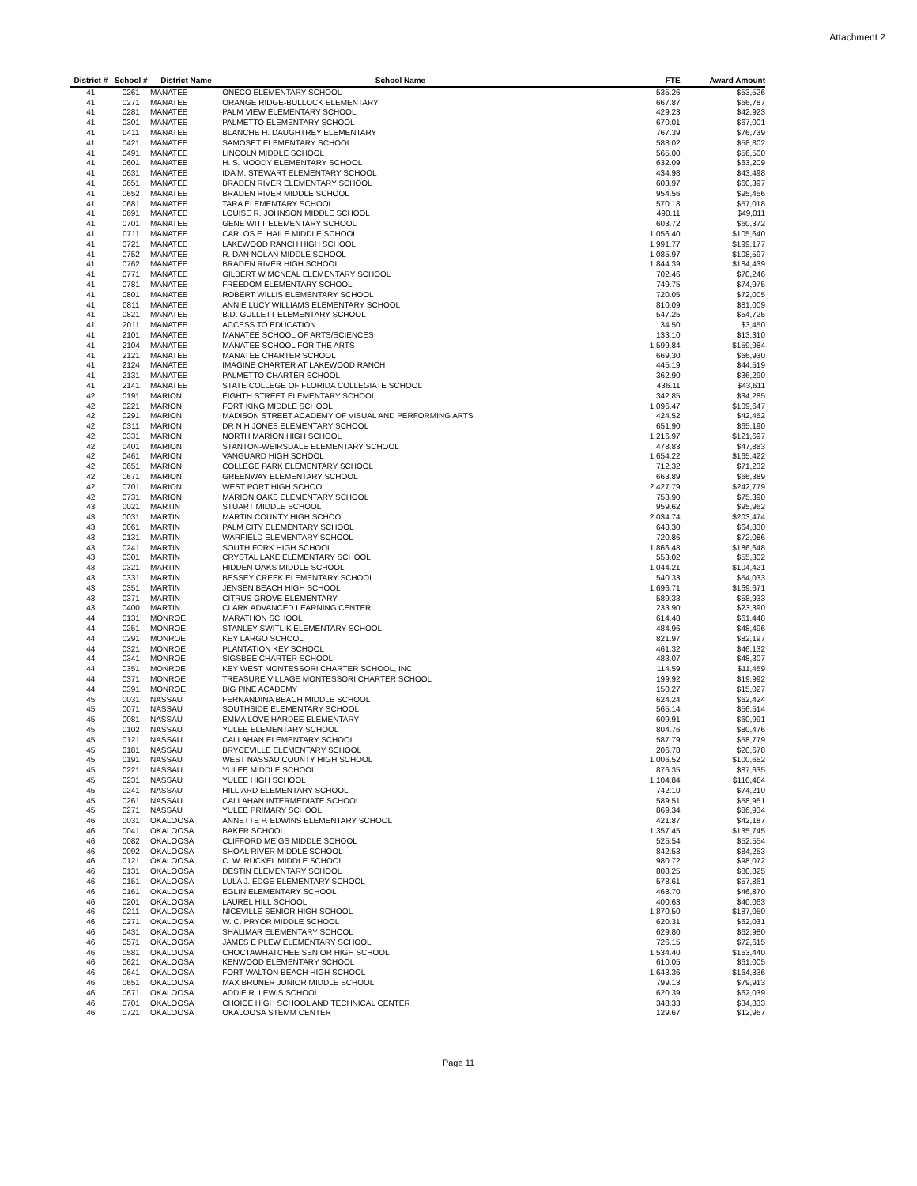Attachment 2
| District # | School # | District Name | School Name | FTE | Award Amount |
| --- | --- | --- | --- | --- | --- |
| 41 | 0261 | MANATEE | ONECO ELEMENTARY SCHOOL | 535.26 | $53,526 |
| 41 | 0271 | MANATEE | ORANGE RIDGE-BULLOCK ELEMENTARY | 667.87 | $66,787 |
| 41 | 0281 | MANATEE | PALM VIEW ELEMENTARY SCHOOL | 429.23 | $42,923 |
| 41 | 0301 | MANATEE | PALMETTO ELEMENTARY SCHOOL | 670.01 | $67,001 |
| 41 | 0411 | MANATEE | BLANCHE H. DAUGHTREY ELEMENTARY | 767.39 | $76,739 |
| 41 | 0421 | MANATEE | SAMOSET ELEMENTARY SCHOOL | 588.02 | $58,802 |
| 41 | 0491 | MANATEE | LINCOLN MIDDLE SCHOOL | 565.00 | $56,500 |
| 41 | 0601 | MANATEE | H. S. MOODY ELEMENTARY SCHOOL | 632.09 | $63,209 |
| 41 | 0631 | MANATEE | IDA M. STEWART ELEMENTARY SCHOOL | 434.98 | $43,498 |
| 41 | 0651 | MANATEE | BRADEN RIVER ELEMENTARY SCHOOL | 603.97 | $60,397 |
| 41 | 0652 | MANATEE | BRADEN RIVER MIDDLE SCHOOL | 954.56 | $95,456 |
| 41 | 0681 | MANATEE | TARA ELEMENTARY SCHOOL | 570.18 | $57,018 |
| 41 | 0691 | MANATEE | LOUISE R. JOHNSON MIDDLE SCHOOL | 490.11 | $49,011 |
| 41 | 0701 | MANATEE | GENE WITT ELEMENTARY SCHOOL | 603.72 | $60,372 |
| 41 | 0711 | MANATEE | CARLOS E. HAILE MIDDLE SCHOOL | 1,056.40 | $105,640 |
| 41 | 0721 | MANATEE | LAKEWOOD RANCH HIGH SCHOOL | 1,991.77 | $199,177 |
| 41 | 0752 | MANATEE | R. DAN NOLAN MIDDLE SCHOOL | 1,085.97 | $108,597 |
| 41 | 0762 | MANATEE | BRADEN RIVER HIGH SCHOOL | 1,844.39 | $184,439 |
| 41 | 0771 | MANATEE | GILBERT W MCNEAL ELEMENTARY SCHOOL | 702.46 | $70,246 |
| 41 | 0781 | MANATEE | FREEDOM ELEMENTARY SCHOOL | 749.75 | $74,975 |
| 41 | 0801 | MANATEE | ROBERT WILLIS ELEMENTARY SCHOOL | 720.05 | $72,005 |
| 41 | 0811 | MANATEE | ANNIE LUCY WILLIAMS ELEMENTARY SCHOOL | 810.09 | $81,009 |
| 41 | 0821 | MANATEE | B.D. GULLETT ELEMENTARY SCHOOL | 547.25 | $54,725 |
| 41 | 2011 | MANATEE | ACCESS TO EDUCATION | 34.50 | $3,450 |
| 41 | 2101 | MANATEE | MANATEE SCHOOL OF ARTS/SCIENCES | 133.10 | $13,310 |
| 41 | 2104 | MANATEE | MANATEE SCHOOL FOR THE ARTS | 1,599.84 | $159,984 |
| 41 | 2121 | MANATEE | MANATEE CHARTER SCHOOL | 669.30 | $66,930 |
| 41 | 2124 | MANATEE | IMAGINE CHARTER AT LAKEWOOD RANCH | 445.19 | $44,519 |
| 41 | 2131 | MANATEE | PALMETTO CHARTER SCHOOL | 362.90 | $36,290 |
| 41 | 2141 | MANATEE | STATE COLLEGE OF FLORIDA COLLEGIATE SCHOOL | 436.11 | $43,611 |
| 42 | 0191 | MARION | EIGHTH STREET ELEMENTARY SCHOOL | 342.85 | $34,285 |
| 42 | 0221 | MARION | FORT KING MIDDLE SCHOOL | 1,096.47 | $109,647 |
| 42 | 0291 | MARION | MADISON STREET ACADEMY OF VISUAL AND PERFORMING ARTS | 424.52 | $42,452 |
| 42 | 0311 | MARION | DR N H JONES ELEMENTARY SCHOOL | 651.90 | $65,190 |
| 42 | 0331 | MARION | NORTH MARION HIGH SCHOOL | 1,216.97 | $121,697 |
| 42 | 0401 | MARION | STANTON-WEIRSDALE ELEMENTARY SCHOOL | 478.83 | $47,883 |
| 42 | 0461 | MARION | VANGUARD HIGH SCHOOL | 1,654.22 | $165,422 |
| 42 | 0651 | MARION | COLLEGE PARK ELEMENTARY SCHOOL | 712.32 | $71,232 |
| 42 | 0671 | MARION | GREENWAY ELEMENTARY SCHOOL | 663.89 | $66,389 |
| 42 | 0701 | MARION | WEST PORT HIGH SCHOOL | 2,427.79 | $242,779 |
| 42 | 0731 | MARION | MARION OAKS ELEMENTARY SCHOOL | 753.90 | $75,390 |
| 43 | 0021 | MARTIN | STUART MIDDLE SCHOOL | 959.62 | $95,962 |
| 43 | 0031 | MARTIN | MARTIN COUNTY HIGH SCHOOL | 2,034.74 | $203,474 |
| 43 | 0061 | MARTIN | PALM CITY ELEMENTARY SCHOOL | 648.30 | $64,830 |
| 43 | 0131 | MARTIN | WARFIELD ELEMENTARY SCHOOL | 720.86 | $72,086 |
| 43 | 0241 | MARTIN | SOUTH FORK HIGH SCHOOL | 1,866.48 | $186,648 |
| 43 | 0301 | MARTIN | CRYSTAL LAKE ELEMENTARY SCHOOL | 553.02 | $55,302 |
| 43 | 0321 | MARTIN | HIDDEN OAKS MIDDLE SCHOOL | 1,044.21 | $104,421 |
| 43 | 0331 | MARTIN | BESSEY CREEK ELEMENTARY SCHOOL | 540.33 | $54,033 |
| 43 | 0351 | MARTIN | JENSEN BEACH HIGH SCHOOL | 1,696.71 | $169,671 |
| 43 | 0371 | MARTIN | CITRUS GROVE ELEMENTARY | 589.33 | $58,933 |
| 43 | 0400 | MARTIN | CLARK ADVANCED LEARNING CENTER | 233.90 | $23,390 |
| 44 | 0131 | MONROE | MARATHON SCHOOL | 614.48 | $61,448 |
| 44 | 0251 | MONROE | STANLEY SWITLIK ELEMENTARY SCHOOL | 484.96 | $48,496 |
| 44 | 0291 | MONROE | KEY LARGO SCHOOL | 821.97 | $82,197 |
| 44 | 0321 | MONROE | PLANTATION KEY SCHOOL | 461.32 | $46,132 |
| 44 | 0341 | MONROE | SIGSBEE CHARTER SCHOOL | 483.07 | $48,307 |
| 44 | 0351 | MONROE | KEY WEST MONTESSORI CHARTER SCHOOL, INC | 114.59 | $11,459 |
| 44 | 0371 | MONROE | TREASURE VILLAGE MONTESSORI CHARTER SCHOOL | 199.92 | $19,992 |
| 44 | 0391 | MONROE | BIG PINE ACADEMY | 150.27 | $15,027 |
| 45 | 0031 | NASSAU | FERNANDINA BEACH MIDDLE SCHOOL | 624.24 | $62,424 |
| 45 | 0071 | NASSAU | SOUTHSIDE ELEMENTARY SCHOOL | 565.14 | $56,514 |
| 45 | 0081 | NASSAU | EMMA LOVE HARDEE ELEMENTARY | 609.91 | $60,991 |
| 45 | 0102 | NASSAU | YULEE ELEMENTARY SCHOOL | 804.76 | $80,476 |
| 45 | 0121 | NASSAU | CALLAHAN ELEMENTARY SCHOOL | 587.79 | $58,779 |
| 45 | 0181 | NASSAU | BRYCEVILLE ELEMENTARY SCHOOL | 206.78 | $20,678 |
| 45 | 0191 | NASSAU | WEST NASSAU COUNTY HIGH SCHOOL | 1,006.52 | $100,652 |
| 45 | 0221 | NASSAU | YULEE MIDDLE SCHOOL | 876.35 | $87,635 |
| 45 | 0231 | NASSAU | YULEE HIGH SCHOOL | 1,104.84 | $110,484 |
| 45 | 0241 | NASSAU | HILLIARD ELEMENTARY SCHOOL | 742.10 | $74,210 |
| 45 | 0261 | NASSAU | CALLAHAN INTERMEDIATE SCHOOL | 589.51 | $58,951 |
| 45 | 0271 | NASSAU | YULEE PRIMARY SCHOOL | 869.34 | $86,934 |
| 46 | 0031 | OKALOOSA | ANNETTE P. EDWINS ELEMENTARY SCHOOL | 421.87 | $42,187 |
| 46 | 0041 | OKALOOSA | BAKER SCHOOL | 1,357.45 | $135,745 |
| 46 | 0082 | OKALOOSA | CLIFFORD MEIGS MIDDLE SCHOOL | 525.54 | $52,554 |
| 46 | 0092 | OKALOOSA | SHOAL RIVER MIDDLE SCHOOL | 842.53 | $84,253 |
| 46 | 0121 | OKALOOSA | C. W. RUCKEL MIDDLE SCHOOL | 980.72 | $98,072 |
| 46 | 0131 | OKALOOSA | DESTIN ELEMENTARY SCHOOL | 808.25 | $80,825 |
| 46 | 0151 | OKALOOSA | LULA J. EDGE ELEMENTARY SCHOOL | 578.61 | $57,861 |
| 46 | 0161 | OKALOOSA | EGLIN ELEMENTARY SCHOOL | 468.70 | $46,870 |
| 46 | 0201 | OKALOOSA | LAUREL HILL SCHOOL | 400.63 | $40,063 |
| 46 | 0211 | OKALOOSA | NICEVILLE SENIOR HIGH SCHOOL | 1,870.50 | $187,050 |
| 46 | 0271 | OKALOOSA | W. C. PRYOR MIDDLE SCHOOL | 620.31 | $62,031 |
| 46 | 0431 | OKALOOSA | SHALIMAR ELEMENTARY SCHOOL | 629.80 | $62,980 |
| 46 | 0571 | OKALOOSA | JAMES E PLEW ELEMENTARY SCHOOL | 726.15 | $72,615 |
| 46 | 0581 | OKALOOSA | CHOCTAWHATCHEE SENIOR HIGH SCHOOL | 1,534.40 | $153,440 |
| 46 | 0621 | OKALOOSA | KENWOOD ELEMENTARY SCHOOL | 610.05 | $61,005 |
| 46 | 0641 | OKALOOSA | FORT WALTON BEACH HIGH SCHOOL | 1,643.36 | $164,336 |
| 46 | 0651 | OKALOOSA | MAX BRUNER JUNIOR MIDDLE SCHOOL | 799.13 | $79,913 |
| 46 | 0671 | OKALOOSA | ADDIE R. LEWIS SCHOOL | 620.39 | $62,039 |
| 46 | 0701 | OKALOOSA | CHOICE HIGH SCHOOL AND TECHNICAL CENTER | 348.33 | $34,833 |
| 46 | 0721 | OKALOOSA | OKALOOSA STEMM CENTER | 129.67 | $12,967 |
Page 11